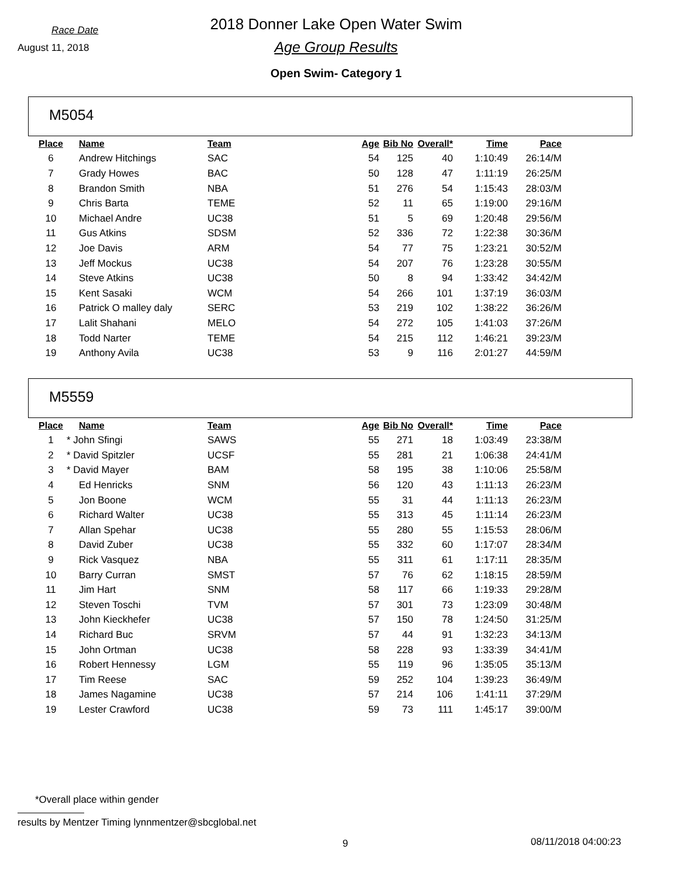Race Date
2018 Donner Lake Open Water Swim
August 11, 2018
Age Group Results
Open Swim- Category 1
M5054
| Place | Name | Team | Age | Bib No | Overall* | Time | Pace |
| --- | --- | --- | --- | --- | --- | --- | --- |
| 6 | Andrew Hitchings | SAC | 54 | 125 | 40 | 1:10:49 | 26:14/M |
| 7 | Grady Howes | BAC | 50 | 128 | 47 | 1:11:19 | 26:25/M |
| 8 | Brandon Smith | NBA | 51 | 276 | 54 | 1:15:43 | 28:03/M |
| 9 | Chris Barta | TEME | 52 | 11 | 65 | 1:19:00 | 29:16/M |
| 10 | Michael Andre | UC38 | 51 | 5 | 69 | 1:20:48 | 29:56/M |
| 11 | Gus Atkins | SDSM | 52 | 336 | 72 | 1:22:38 | 30:36/M |
| 12 | Joe Davis | ARM | 54 | 77 | 75 | 1:23:21 | 30:52/M |
| 13 | Jeff Mockus | UC38 | 54 | 207 | 76 | 1:23:28 | 30:55/M |
| 14 | Steve Atkins | UC38 | 50 | 8 | 94 | 1:33:42 | 34:42/M |
| 15 | Kent Sasaki | WCM | 54 | 266 | 101 | 1:37:19 | 36:03/M |
| 16 | Patrick O malley daly | SERC | 53 | 219 | 102 | 1:38:22 | 36:26/M |
| 17 | Lalit Shahani | MELO | 54 | 272 | 105 | 1:41:03 | 37:26/M |
| 18 | Todd Narter | TEME | 54 | 215 | 112 | 1:46:21 | 39:23/M |
| 19 | Anthony Avila | UC38 | 53 | 9 | 116 | 2:01:27 | 44:59/M |
M5559
| Place | Name | Team | Age | Bib No | Overall* | Time | Pace |
| --- | --- | --- | --- | --- | --- | --- | --- |
| 1 | * John Sfingi | SAWS | 55 | 271 | 18 | 1:03:49 | 23:38/M |
| 2 | * David Spitzler | UCSF | 55 | 281 | 21 | 1:06:38 | 24:41/M |
| 3 | * David Mayer | BAM | 58 | 195 | 38 | 1:10:06 | 25:58/M |
| 4 | Ed Henricks | SNM | 56 | 120 | 43 | 1:11:13 | 26:23/M |
| 5 | Jon Boone | WCM | 55 | 31 | 44 | 1:11:13 | 26:23/M |
| 6 | Richard Walter | UC38 | 55 | 313 | 45 | 1:11:14 | 26:23/M |
| 7 | Allan Spehar | UC38 | 55 | 280 | 55 | 1:15:53 | 28:06/M |
| 8 | David Zuber | UC38 | 55 | 332 | 60 | 1:17:07 | 28:34/M |
| 9 | Rick Vasquez | NBA | 55 | 311 | 61 | 1:17:11 | 28:35/M |
| 10 | Barry Curran | SMST | 57 | 76 | 62 | 1:18:15 | 28:59/M |
| 11 | Jim Hart | SNM | 58 | 117 | 66 | 1:19:33 | 29:28/M |
| 12 | Steven Toschi | TVM | 57 | 301 | 73 | 1:23:09 | 30:48/M |
| 13 | John Kieckhefer | UC38 | 57 | 150 | 78 | 1:24:50 | 31:25/M |
| 14 | Richard Buc | SRVM | 57 | 44 | 91 | 1:32:23 | 34:13/M |
| 15 | John Ortman | UC38 | 58 | 228 | 93 | 1:33:39 | 34:41/M |
| 16 | Robert Hennessy | LGM | 55 | 119 | 96 | 1:35:05 | 35:13/M |
| 17 | Tim Reese | SAC | 59 | 252 | 104 | 1:39:23 | 36:49/M |
| 18 | James Nagamine | UC38 | 57 | 214 | 106 | 1:41:11 | 37:29/M |
| 19 | Lester Crawford | UC38 | 59 | 73 | 111 | 1:45:17 | 39:00/M |
*Overall place within gender
results by Mentzer Timing lynnmentzer@sbcglobal.net
9 08/11/2018 04:00:23